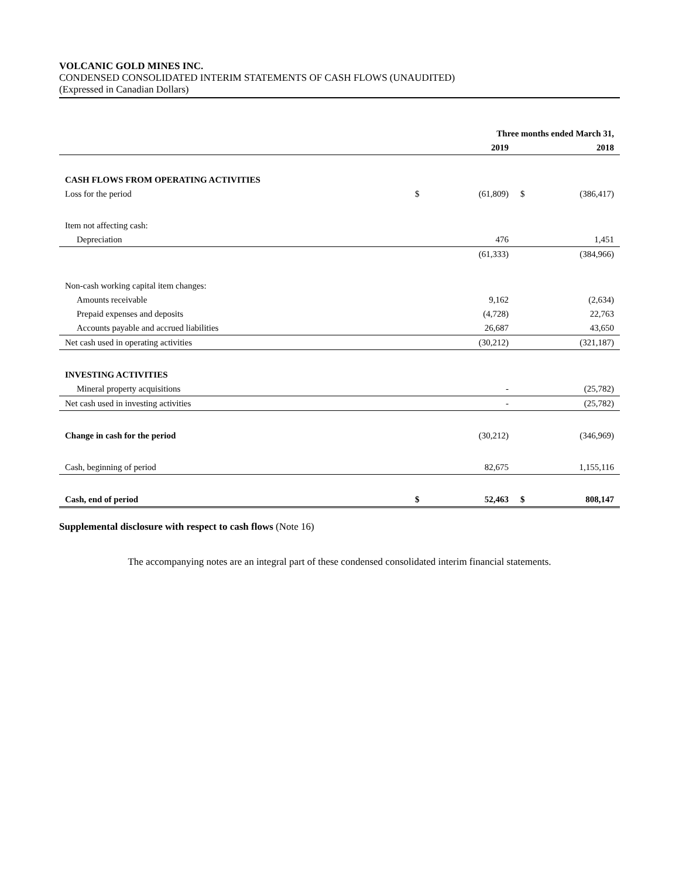VOLCANIC GOLD MINES INC.
CONDENSED CONSOLIDATED INTERIM STATEMENTS OF CASH FLOWS (UNAUDITED)
(Expressed in Canadian Dollars)
| | Three months ended March 31, | | | |
| --- | --- | --- | --- | --- |
| | 2019 | | 2018 | |
| CASH FLOWS FROM OPERATING ACTIVITIES | | | | |
| Loss for the period | $ | (61,809) | $ | (386,417) |
| Item not affecting cash: | | | | |
| Depreciation | | 476 | | 1,451 |
| | | (61,333) | | (384,966) |
| Non-cash working capital item changes: | | | | |
| Amounts receivable | | 9,162 | | (2,634) |
| Prepaid expenses and deposits | | (4,728) | | 22,763 |
| Accounts payable and accrued liabilities | | 26,687 | | 43,650 |
| Net cash used in operating activities | | (30,212) | | (321,187) |
| INVESTING ACTIVITIES | | | | |
| Mineral property acquisitions | | - | | (25,782) |
| Net cash used in investing activities | | - | | (25,782) |
| Change in cash for the period | | (30,212) | | (346,969) |
| Cash, beginning of period | | 82,675 | | 1,155,116 |
| Cash, end of period | $ | 52,463 | $ | 808,147 |
Supplemental disclosure with respect to cash flows (Note 16)
The accompanying notes are an integral part of these condensed consolidated interim financial statements.